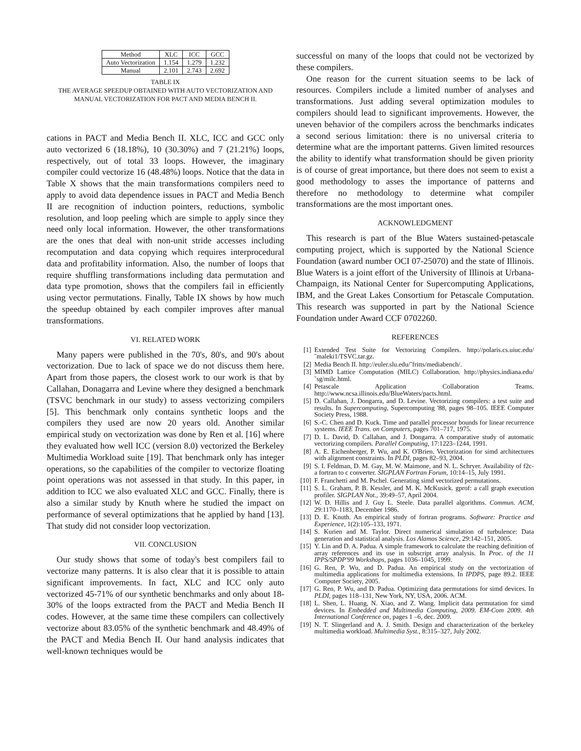| Method | XLC | ICC | GCC |
| --- | --- | --- | --- |
| Auto Vectorization | 1.154 | 1.279 | 1.232 |
| Manual | 2.101 | 2.743 | 2.692 |
TABLE IX
THE AVERAGE SPEEDUP OBTAINED WITH AUTO VECTORIZATION AND
MANUAL VECTORIZATION FOR PACT AND MEDIA BENCH II.
cations in PACT and Media Bench II. XLC, ICC and GCC only auto vectorized 6 (18.18%), 10 (30.30%) and 7 (21.21%) loops, respectively, out of total 33 loops. However, the imaginary compiler could vectorize 16 (48.48%) loops. Notice that the data in Table X shows that the main transformations compilers need to apply to avoid data dependence issues in PACT and Media Bench II are recognition of induction pointers, reductions, symbolic resolution, and loop peeling which are simple to apply since they need only local information. However, the other transformations are the ones that deal with non-unit stride accesses including recomputation and data copying which requires interprocedural data and profitability information. Also, the number of loops that require shuffling transformations including data permutation and data type promotion, shows that the compilers fail in efficiently using vector permutations. Finally, Table IX shows by how much the speedup obtained by each compiler improves after manual transformations.
VI. RELATED WORK
Many papers were published in the 70's, 80's, and 90's about vectorization. Due to lack of space we do not discuss them here. Apart from those papers, the closest work to our work is that by Callahan, Donagarra and Levine where they designed a benchmark (TSVC benchmark in our study) to assess vectorizing compilers [5]. This benchmark only contains synthetic loops and the compilers they used are now 20 years old. Another similar empirical study on vectorization was done by Ren et al. [16] where they evaluated how well ICC (version 8.0) vectorized the Berkeley Multimedia Workload suite [19]. That benchmark only has integer operations, so the capabilities of the compiler to vectorize floating point operations was not assessed in that study. In this paper, in addition to ICC we also evaluated XLC and GCC. Finally, there is also a similar study by Knuth where he studied the impact on performance of several optimizations that he applied by hand [13]. That study did not consider loop vectorization.
VII. CONCLUSION
Our study shows that some of today's best compilers fail to vectorize many patterns. It is also clear that it is possible to attain significant improvements. In fact, XLC and ICC only auto vectorized 45-71% of our synthetic benchmarks and only about 18-30% of the loops extracted from the PACT and Media Bench II codes. However, at the same time these compilers can collectively vectorize about 83.05% of the synthetic benchmark and 48.49% of the PACT and Media Bench II. Our hand analysis indicates that well-known techniques would be
successful on many of the loops that could not be vectorized by these compilers.
One reason for the current situation seems to be lack of resources. Compilers include a limited number of analyses and transformations. Just adding several optimization modules to compilers should lead to significant improvements. However, the uneven behavior of the compilers across the benchmarks indicates a second serious limitation: there is no universal criteria to determine what are the important patterns. Given limited resources the ability to identify what transformation should be given priority is of course of great importance, but there does not seem to exist a good methodology to asses the importance of patterns and therefore no methodology to determine what compiler transformations are the most important ones.
ACKNOWLEDGMENT
This research is part of the Blue Waters sustained-petascale computing project, which is supported by the National Science Foundation (award number OCI 07-25070) and the state of Illinois. Blue Waters is a joint effort of the University of Illinois at Urbana-Champaign, its National Center for Supercomputing Applications, IBM, and the Great Lakes Consortium for Petascale Computation. This research was supported in part by the National Science Foundation under Award CCF 0702260.
REFERENCES
[1] Extended Test Suite for Vectorizing Compilers. http://polaris.cs.uiuc.edu/˜maleki1/TSVC.tar.gz.
[2] Media Bench II. http://euler.slu.edu/˜fritts/mediabench/.
[3] MIMD Lattice Computation (MILC) Collaboration. http://physics.indiana.edu/˜sg/milc.html.
[4] Petascale Application Collaboration Teams. http://www.ncsa.illinois.edu/BlueWaters/pacts.html.
[5] D. Callahan, J. Dongarra, and D. Levine. Vectorizing compilers: a test suite and results. In Supercomputing, Supercomputing '88, pages 98–105. IEEE Computer Society Press, 1988.
[6] S.-C. Chen and D. Kuck. Time and parallel processor bounds for linear recurrence systems. IEEE Trans. on Computers, pages 701–717, 1975.
[7] D. L. David, D. Callahan, and J. Dongarra. A comparative study of automatic vectorizing compilers. Parallel Computing, 17:1223–1244, 1991.
[8] A. E. Eichenberger, P. Wu, and K. O'Brien. Vectorization for simd architectures with alignment constraints. In PLDI, pages 82–93, 2004.
[9] S. I. Feldman, D. M. Gay, M. W. Maimone, and N. L. Schryer. Availability of f2c-a fortran to c converter. SIGPLAN Fortran Forum, 10:14–15, July 1991.
[10] F. Franchetti and M. Pschel. Generating simd vectorized permutations.
[11] S. L. Graham, P. B. Kessler, and M. K. McKusick. gprof: a call graph execution profiler. SIGPLAN Not., 39:49–57, April 2004.
[12] W. D. Hillis and J. Guy L. Steele. Data parallel algorithms. Commun. ACM, 29:1170–1183, December 1986.
[13] D. E. Knuth. An empirical study of fortran programs. Software: Practice and Experience, 1(2):105–133, 1971.
[14] S. Kurien and M. Taylor. Direct numerical simulation of turbulence: Data generation and statistical analysis. Los Alamos Science, 29:142–151, 2005.
[15] Y. Lin and D. A. Padua. A simple framework to calculate the reaching definition of array references and its use in subscript array analysis. In Proc. of the 11 IPPS/SPDP'99 Workshops, pages 1036–1045, 1999.
[16] G. Ren, P. Wu, and D. Padua. An empirical study on the vectorization of multimedia applications for multimedia extensions. In IPDPS, page 89.2. IEEE Computer Society, 2005.
[17] G. Ren, P. Wu, and D. Padua. Optimizing data permutations for simd devices. In PLDI, pages 118–131, New York, NY, USA, 2006. ACM.
[18] L. Shen, L. Huang, N. Xiao, and Z. Wang. Implicit data permutation for simd devices. In Embedded and Multimedia Computing, 2009. EM-Com 2009. 4th International Conference on, pages 1 –6, dec. 2009.
[19] N. T. Slingerland and A. J. Smith. Design and characterization of the berkeley multimedia workload. Multimedia Syst., 8:315–327, July 2002.